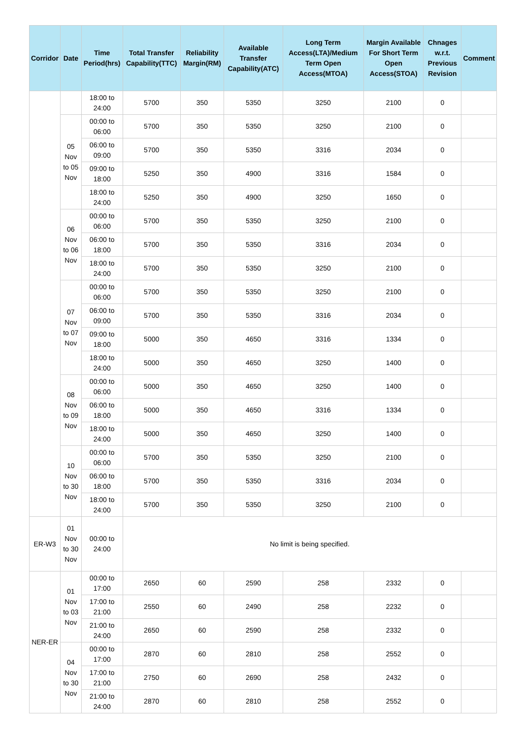| Corridor | Date | Time Period(hrs) | Total Transfer Capability(TTC) | Reliability Margin(RM) | Available Transfer Capability(ATC) | Long Term Access(LTA)/Medium Term Open Access(MTOA) | Margin Available For Short Term Open Access(STOA) | Chnages w.r.t. Previous Revision | Comment |
| --- | --- | --- | --- | --- | --- | --- | --- | --- | --- |
| | | 18:00 to 24:00 | 5700 | 350 | 5350 | 3250 | 2100 | 0 | |
| | 05 Nov to 05 Nov | 00:00 to 06:00 | 5700 | 350 | 5350 | 3250 | 2100 | 0 | |
| | | 06:00 to 09:00 | 5700 | 350 | 5350 | 3316 | 2034 | 0 | |
| | | 09:00 to 18:00 | 5250 | 350 | 4900 | 3316 | 1584 | 0 | |
| | | 18:00 to 24:00 | 5250 | 350 | 4900 | 3250 | 1650 | 0 | |
| | 06 Nov to 06 Nov | 00:00 to 06:00 | 5700 | 350 | 5350 | 3250 | 2100 | 0 | |
| | | 06:00 to 18:00 | 5700 | 350 | 5350 | 3316 | 2034 | 0 | |
| | | 18:00 to 24:00 | 5700 | 350 | 5350 | 3250 | 2100 | 0 | |
| | 07 Nov to 07 Nov | 00:00 to 06:00 | 5700 | 350 | 5350 | 3250 | 2100 | 0 | |
| | | 06:00 to 09:00 | 5700 | 350 | 5350 | 3316 | 2034 | 0 | |
| | | 09:00 to 18:00 | 5000 | 350 | 4650 | 3316 | 1334 | 0 | |
| | | 18:00 to 24:00 | 5000 | 350 | 4650 | 3250 | 1400 | 0 | |
| | 08 Nov to 09 Nov | 00:00 to 06:00 | 5000 | 350 | 4650 | 3250 | 1400 | 0 | |
| | | 06:00 to 18:00 | 5000 | 350 | 4650 | 3316 | 1334 | 0 | |
| | | 18:00 to 24:00 | 5000 | 350 | 4650 | 3250 | 1400 | 0 | |
| | 10 Nov to 30 Nov | 00:00 to 06:00 | 5700 | 350 | 5350 | 3250 | 2100 | 0 | |
| | | 06:00 to 18:00 | 5700 | 350 | 5350 | 3316 | 2034 | 0 | |
| | | 18:00 to 24:00 | 5700 | 350 | 5350 | 3250 | 2100 | 0 | |
| ER-W3 | 01 Nov to 30 Nov | 00:00 to 24:00 | No limit is being specified. | | | | | | |
| NER-ER | 01 Nov to 03 Nov | 00:00 to 17:00 | 2650 | 60 | 2590 | 258 | 2332 | 0 | |
| | | 17:00 to 21:00 | 2550 | 60 | 2490 | 258 | 2232 | 0 | |
| | | 21:00 to 24:00 | 2650 | 60 | 2590 | 258 | 2332 | 0 | |
| | 04 Nov to 30 Nov | 00:00 to 17:00 | 2870 | 60 | 2810 | 258 | 2552 | 0 | |
| | | 17:00 to 21:00 | 2750 | 60 | 2690 | 258 | 2432 | 0 | |
| | | 21:00 to 24:00 | 2870 | 60 | 2810 | 258 | 2552 | 0 | |